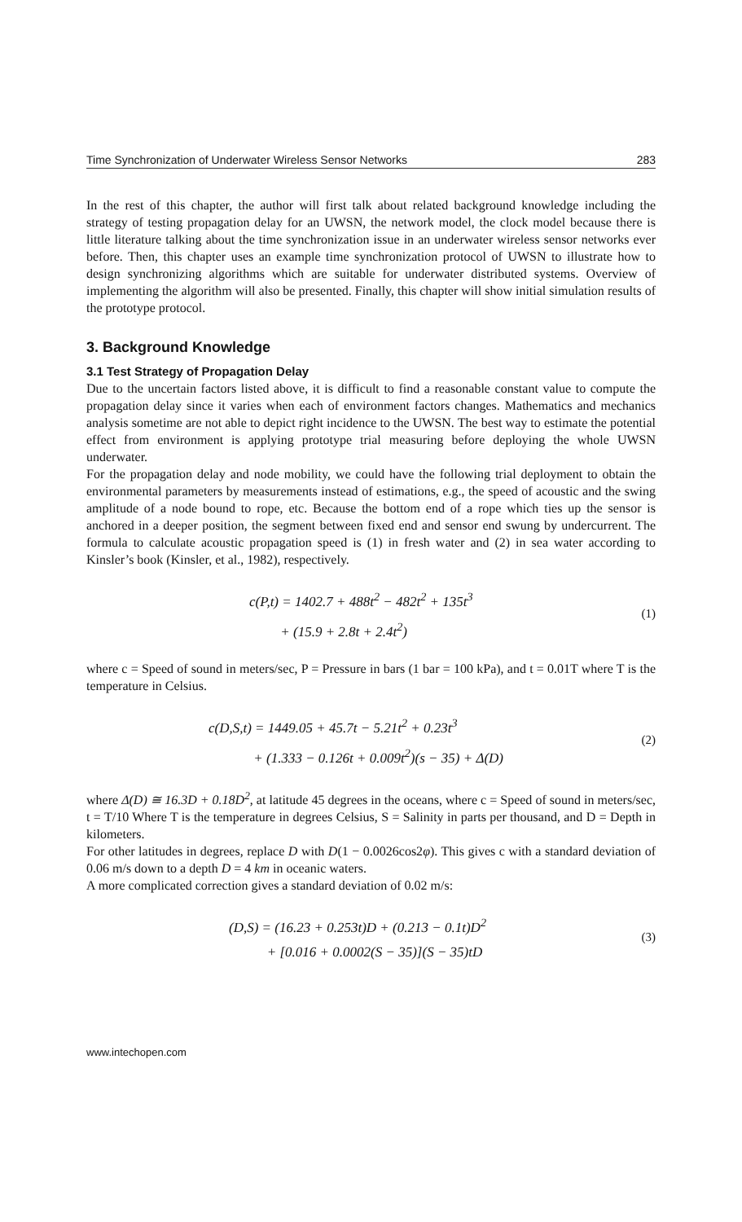Time Synchronization of Underwater Wireless Sensor Networks 283
In the rest of this chapter, the author will first talk about related background knowledge including the strategy of testing propagation delay for an UWSN, the network model, the clock model because there is little literature talking about the time synchronization issue in an underwater wireless sensor networks ever before. Then, this chapter uses an example time synchronization protocol of UWSN to illustrate how to design synchronizing algorithms which are suitable for underwater distributed systems. Overview of implementing the algorithm will also be presented. Finally, this chapter will show initial simulation results of the prototype protocol.
3. Background Knowledge
3.1 Test Strategy of Propagation Delay
Due to the uncertain factors listed above, it is difficult to find a reasonable constant value to compute the propagation delay since it varies when each of environment factors changes. Mathematics and mechanics analysis sometime are not able to depict right incidence to the UWSN. The best way to estimate the potential effect from environment is applying prototype trial measuring before deploying the whole UWSN underwater.
For the propagation delay and node mobility, we could have the following trial deployment to obtain the environmental parameters by measurements instead of estimations, e.g., the speed of acoustic and the swing amplitude of a node bound to rope, etc. Because the bottom end of a rope which ties up the sensor is anchored in a deeper position, the segment between fixed end and sensor end swung by undercurrent. The formula to calculate acoustic propagation speed is (1) in fresh water and (2) in sea water according to Kinsler’s book (Kinsler, et al., 1982), respectively.
c(P,t) = 1402.7 + 488t<sup>2</sup> − 482t<sup>2</sup> + 135t<sup>3</sup>
+ (15.9 + 2.8t + 2.4t<sup>2</sup>)
(1)
where c = Speed of sound in meters/sec, P = Pressure in bars (1 bar = 100 kPa), and t = 0.01T where T is the temperature in Celsius.
c(D,S,t) = 1449.05 + 45.7t − 5.21t<sup>2</sup> + 0.23t<sup>3</sup>
+ (1.333 − 0.126t + 0.009t<sup>2</sup>)(s − 35) + Δ(D)
(2)
where Δ(D) ≅ 16.3D + 0.18D<sup>2</sup>, at latitude 45 degrees in the oceans, where c = Speed of sound in meters/sec, t = T/10 Where T is the temperature in degrees Celsius, S = Salinity in parts per thousand, and D = Depth in kilometers.
For other latitudes in degrees, replace D with D(1 − 0.0026cos2φ). This gives c with a standard deviation of 0.06 m/s down to a depth D = 4 km in oceanic waters.
A more complicated correction gives a standard deviation of 0.02 m/s:
(D,S) = (16.23 + 0.253t)D + (0.213 − 0.1t)D<sup>2</sup>
+ [0.016 + 0.0002(S − 35)](S − 35)tD
(3)
www.intechopen.com